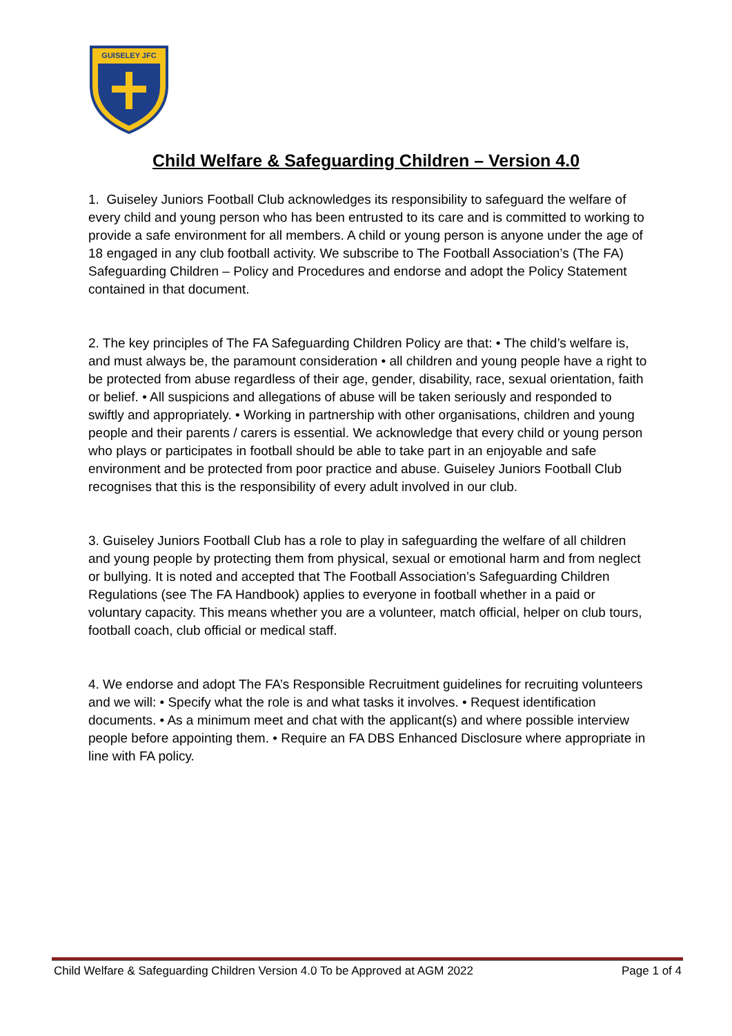GUISELEY JFC
Child Welfare & Safeguarding Children – Version 4.0
1. Guiseley Juniors Football Club acknowledges its responsibility to safeguard the welfare of every child and young person who has been entrusted to its care and is committed to working to provide a safe environment for all members. A child or young person is anyone under the age of 18 engaged in any club football activity. We subscribe to The Football Association’s (The FA) Safeguarding Children – Policy and Procedures and endorse and adopt the Policy Statement contained in that document.
2. The key principles of The FA Safeguarding Children Policy are that: • The child’s welfare is, and must always be, the paramount consideration • all children and young people have a right to be protected from abuse regardless of their age, gender, disability, race, sexual orientation, faith or belief. • All suspicions and allegations of abuse will be taken seriously and responded to swiftly and appropriately. • Working in partnership with other organisations, children and young people and their parents / carers is essential. We acknowledge that every child or young person who plays or participates in football should be able to take part in an enjoyable and safe environment and be protected from poor practice and abuse. Guiseley Juniors Football Club recognises that this is the responsibility of every adult involved in our club.
3. Guiseley Juniors Football Club has a role to play in safeguarding the welfare of all children and young people by protecting them from physical, sexual or emotional harm and from neglect or bullying. It is noted and accepted that The Football Association’s Safeguarding Children Regulations (see The FA Handbook) applies to everyone in football whether in a paid or voluntary capacity. This means whether you are a volunteer, match official, helper on club tours, football coach, club official or medical staff.
4. We endorse and adopt The FA’s Responsible Recruitment guidelines for recruiting volunteers and we will: • Specify what the role is and what tasks it involves. • Request identification documents. • As a minimum meet and chat with the applicant(s) and where possible interview people before appointing them. • Require an FA DBS Enhanced Disclosure where appropriate in line with FA policy.
Child Welfare & Safeguarding Children Version 4.0 To be Approved at AGM 2022 Page 1 of 4